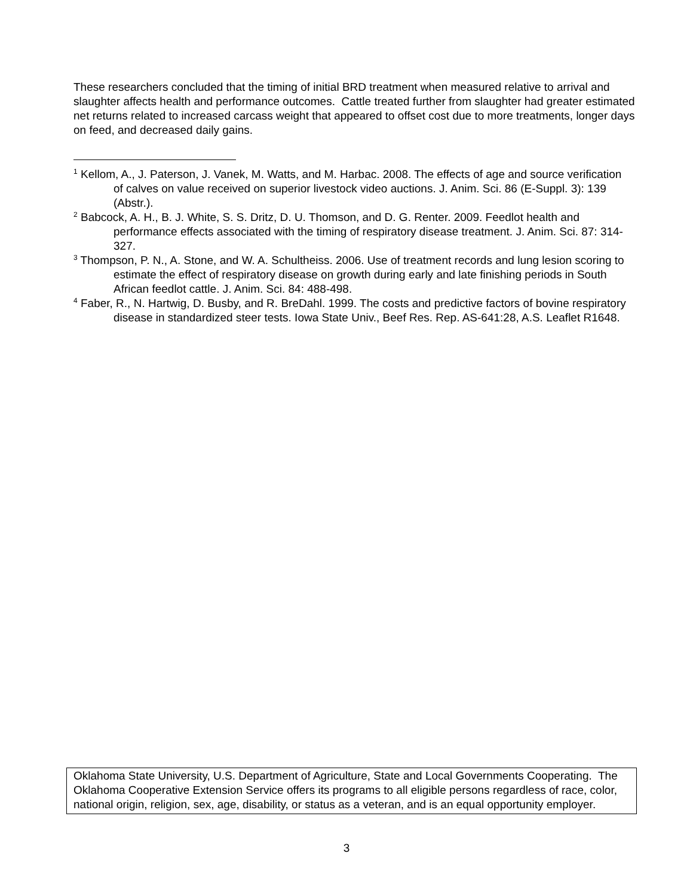These researchers concluded that the timing of initial BRD treatment when measured relative to arrival and slaughter affects health and performance outcomes. Cattle treated further from slaughter had greater estimated net returns related to increased carcass weight that appeared to offset cost due to more treatments, longer days on feed, and decreased daily gains.
<sup>1</sup> Kellom, A., J. Paterson, J. Vanek, M. Watts, and M. Harbac. 2008. The effects of age and source verification of calves on value received on superior livestock video auctions. J. Anim. Sci. 86 (E-Suppl. 3): 139 (Abstr.).
<sup>2</sup> Babcock, A. H., B. J. White, S. S. Dritz, D. U. Thomson, and D. G. Renter. 2009. Feedlot health and performance effects associated with the timing of respiratory disease treatment. J. Anim. Sci. 87: 314-327.
<sup>3</sup> Thompson, P. N., A. Stone, and W. A. Schultheiss. 2006. Use of treatment records and lung lesion scoring to estimate the effect of respiratory disease on growth during early and late finishing periods in South African feedlot cattle. J. Anim. Sci. 84: 488-498.
<sup>4</sup> Faber, R., N. Hartwig, D. Busby, and R. BreDahl. 1999. The costs and predictive factors of bovine respiratory disease in standardized steer tests. Iowa State Univ., Beef Res. Rep. AS-641:28, A.S. Leaflet R1648.
Oklahoma State University, U.S. Department of Agriculture, State and Local Governments Cooperating. The Oklahoma Cooperative Extension Service offers its programs to all eligible persons regardless of race, color, national origin, religion, sex, age, disability, or status as a veteran, and is an equal opportunity employer.
3